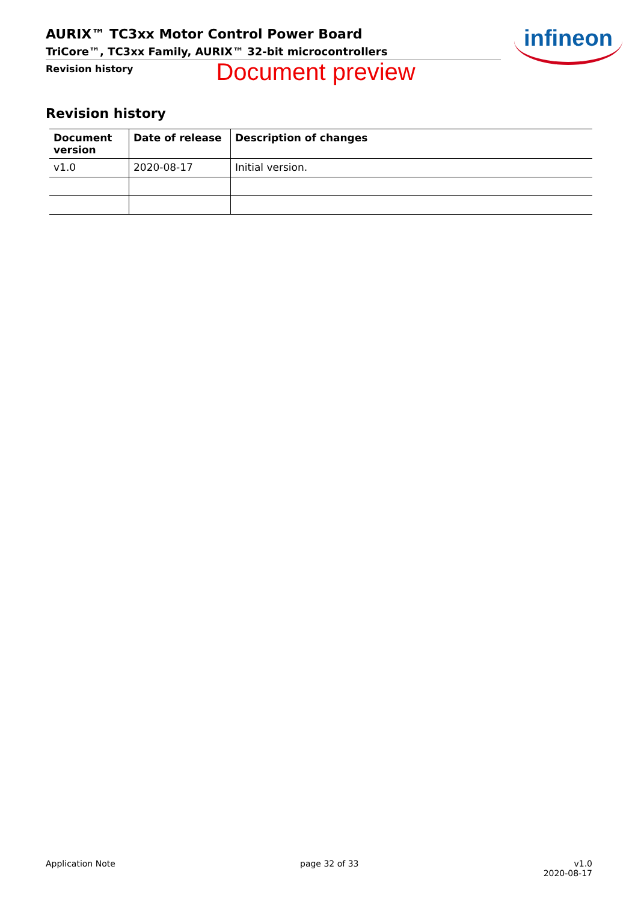AURIX™ TC3xx Motor Control Power Board
TriCore™, TC3xx Family, AURIX™ 32-bit microcontrollers
Revision history Document preview
infineon
Revision history
| Document version | Date of release | Description of changes |
| --- | --- | --- |
| v1.0 | 2020-08-17 | Initial version. |
Application Note page 32 of 33 v1.0
2020-08-17